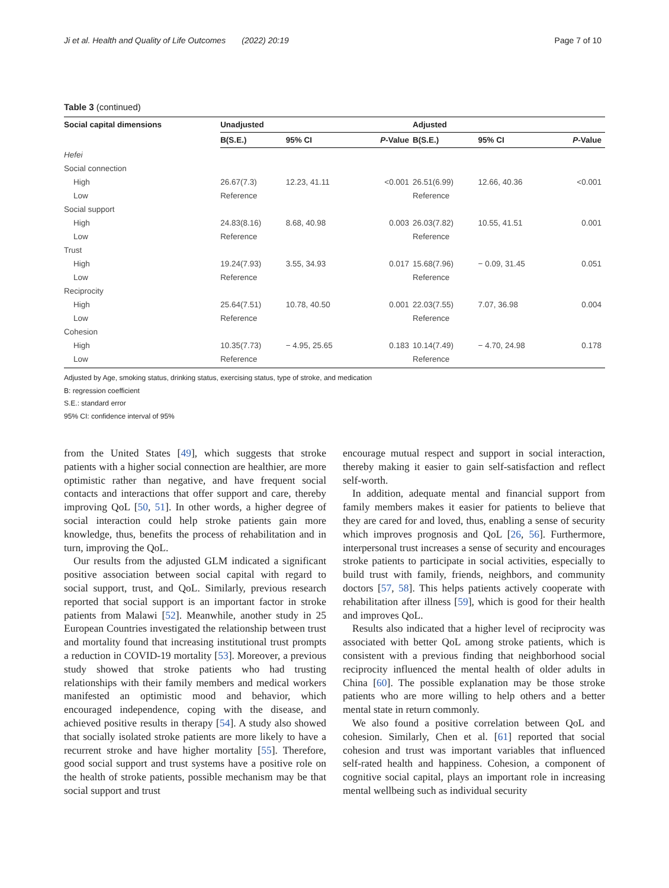Ji et al. Health and Quality of Life Outcomes (2022) 20:19 Page 7 of 10
Table 3 (continued)
| Social capital dimensions | Unadjusted | | | Adjusted | | |
| --- | --- | --- | --- | --- | --- | --- |
| | B(S.E.) | 95% CI | P -Value | B(S.E.) | 95% CI | P -Value |
| Hefei | | | | | | |
| Social connection | | | | | | |
| High | 26.67(7.3) | 12.23, 41.11 | <0.001 | 26.51(6.99) | 12.66, 40.36 | <0.001 |
| Low | Reference | | | Reference | | |
| Social support | | | | | | |
| High | 24.83(8.16) | 8.68, 40.98 | 0.003 | 26.03(7.82) | 10.55, 41.51 | 0.001 |
| Low | Reference | | | Reference | | |
| Trust | | | | | | |
| High | 19.24(7.93) | 3.55, 34.93 | 0.017 | 15.68(7.96) | − 0.09, 31.45 | 0.051 |
| Low | Reference | | | Reference | | |
| Reciprocity | | | | | | |
| High | 25.64(7.51) | 10.78, 40.50 | 0.001 | 22.03(7.55) | 7.07, 36.98 | 0.004 |
| Low | Reference | | | Reference | | |
| Cohesion | | | | | | |
| High | 10.35(7.73) | − 4.95, 25.65 | 0.183 | 10.14(7.49) | − 4.70, 24.98 | 0.178 |
| Low | Reference | | | Reference | | |
Adjusted by Age, smoking status, drinking status, exercising status, type of stroke, and medication
B: regression coefficient
S.E.: standard error
95% CI: confidence interval of 95%
from the United States [49], which suggests that stroke patients with a higher social connection are healthier, are more optimistic rather than negative, and have frequent social contacts and interactions that offer support and care, thereby improving QoL [50, 51]. In other words, a higher degree of social interaction could help stroke patients gain more knowledge, thus, benefits the process of rehabilitation and in turn, improving the QoL.
Our results from the adjusted GLM indicated a significant positive association between social capital with regard to social support, trust, and QoL. Similarly, previous research reported that social support is an important factor in stroke patients from Malawi [52]. Meanwhile, another study in 25 European Countries investigated the relationship between trust and mortality found that increasing institutional trust prompts a reduction in COVID-19 mortality [53]. Moreover, a previous study showed that stroke patients who had trusting relationships with their family members and medical workers manifested an optimistic mood and behavior, which encouraged independence, coping with the disease, and achieved positive results in therapy [54]. A study also showed that socially isolated stroke patients are more likely to have a recurrent stroke and have higher mortality [55]. Therefore, good social support and trust systems have a positive role on the health of stroke patients, possible mechanism may be that social support and trust
encourage mutual respect and support in social interaction, thereby making it easier to gain self-satisfaction and reflect self-worth.
In addition, adequate mental and financial support from family members makes it easier for patients to believe that they are cared for and loved, thus, enabling a sense of security which improves prognosis and QoL [26, 56]. Furthermore, interpersonal trust increases a sense of security and encourages stroke patients to participate in social activities, especially to build trust with family, friends, neighbors, and community doctors [57, 58]. This helps patients actively cooperate with rehabilitation after illness [59], which is good for their health and improves QoL.
Results also indicated that a higher level of reciprocity was associated with better QoL among stroke patients, which is consistent with a previous finding that neighborhood social reciprocity influenced the mental health of older adults in China [60]. The possible explanation may be those stroke patients who are more willing to help others and a better mental state in return commonly.
We also found a positive correlation between QoL and cohesion. Similarly, Chen et al. [61] reported that social cohesion and trust was important variables that influenced self-rated health and happiness. Cohesion, a component of cognitive social capital, plays an important role in increasing mental wellbeing such as individual security